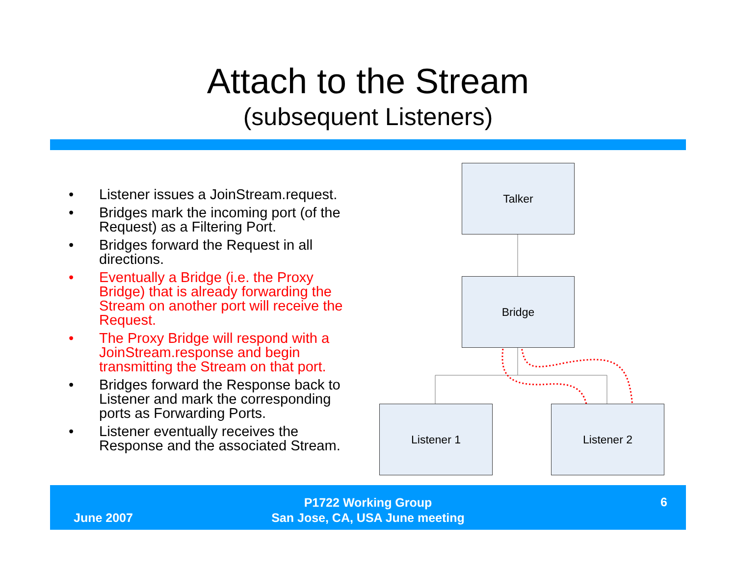Attach to the Stream
(subsequent Listeners)
• Listener issues a JoinStream.request.
• Bridges mark the incoming port (of the Request) as a Filtering Port.
• Bridges forward the Request in all directions.
• Eventually a Bridge (i.e. the Proxy Bridge) that is already forwarding the Stream on another port will receive the Request.
• The Proxy Bridge will respond with a JoinStream.response and begin transmitting the Stream on that port.
• Bridges forward the Response back to Listener and mark the corresponding ports as Forwarding Ports.
• Listener eventually receives the Response and the associated Stream.
Talker
Bridge
Listener 1 Listener 2
June 2007
P1722 Working Group
San Jose, CA, USA June meeting
6